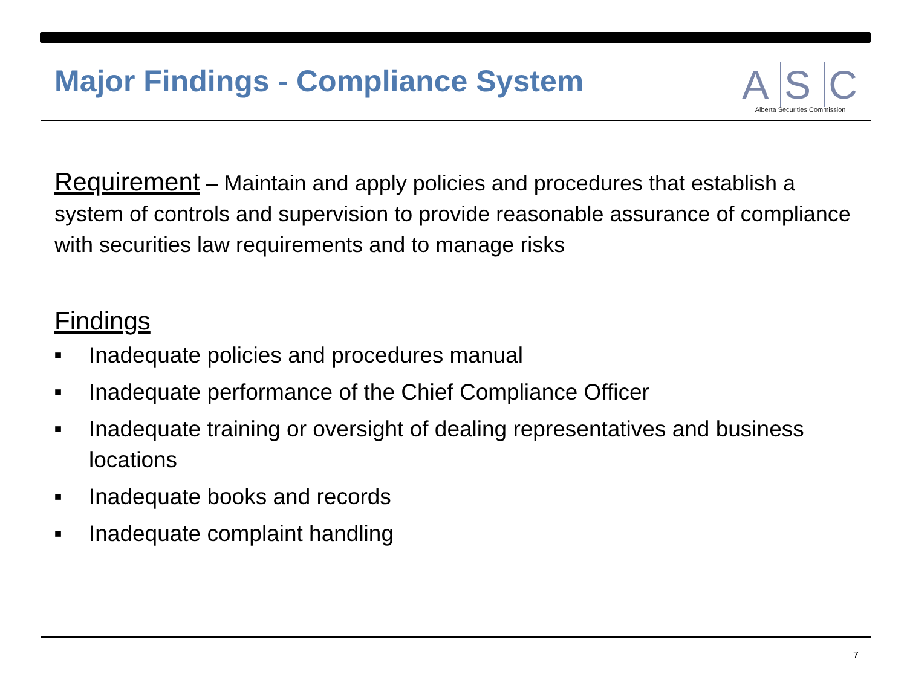Major Findings - Compliance System
A S C
Alberta Securities Commission
Requirement – Maintain and apply policies and procedures that establish a system of controls and supervision to provide reasonable assurance of compliance with securities law requirements and to manage risks
Findings
■ Inadequate policies and procedures manual
■ Inadequate performance of the Chief Compliance Officer
■ Inadequate training or oversight of dealing representatives and business locations
■ Inadequate books and records
■ Inadequate complaint handling
7